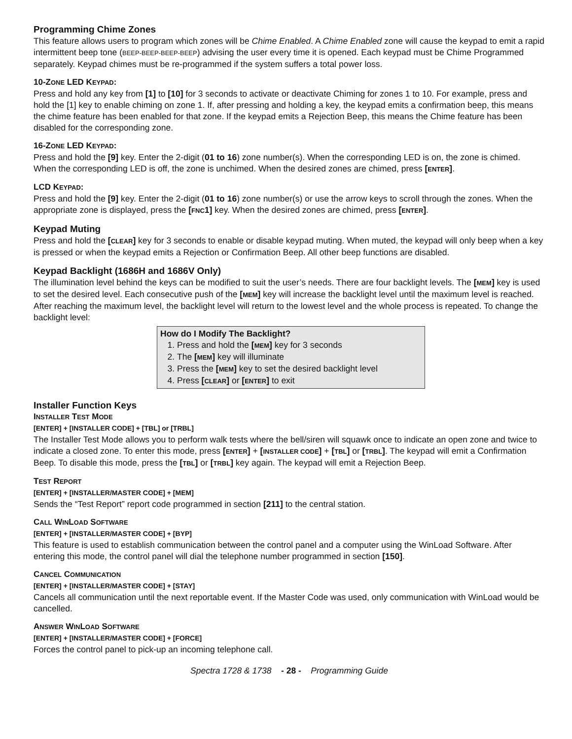Programming Chime Zones
This feature allows users to program which zones will be Chime Enabled. A Chime Enabled zone will cause the keypad to emit a rapid intermittent beep tone (BEEP-BEEP-BEEP-BEEP) advising the user every time it is opened. Each keypad must be Chime Programmed separately. Keypad chimes must be re-programmed if the system suffers a total power loss.
10-ZONE LED KEYPAD:
Press and hold any key from [1] to [10] for 3 seconds to activate or deactivate Chiming for zones 1 to 10. For example, press and hold the [1] key to enable chiming on zone 1. If, after pressing and holding a key, the keypad emits a confirmation beep, this means the chime feature has been enabled for that zone. If the keypad emits a Rejection Beep, this means the Chime feature has been disabled for the corresponding zone.
16-ZONE LED KEYPAD:
Press and hold the [9] key. Enter the 2-digit (01 to 16) zone number(s). When the corresponding LED is on, the zone is chimed. When the corresponding LED is off, the zone is unchimed. When the desired zones are chimed, press [ENTER].
LCD KEYPAD:
Press and hold the [9] key. Enter the 2-digit (01 to 16) zone number(s) or use the arrow keys to scroll through the zones. When the appropriate zone is displayed, press the [FNC1] key. When the desired zones are chimed, press [ENTER].
Keypad Muting
Press and hold the [CLEAR] key for 3 seconds to enable or disable keypad muting. When muted, the keypad will only beep when a key is pressed or when the keypad emits a Rejection or Confirmation Beep. All other beep functions are disabled.
Keypad Backlight (1686H and 1686V Only)
The illumination level behind the keys can be modified to suit the user’s needs. There are four backlight levels. The [MEM] key is used to set the desired level. Each consecutive push of the [MEM] key will increase the backlight level until the maximum level is reached. After reaching the maximum level, the backlight level will return to the lowest level and the whole process is repeated. To change the backlight level:
How do I Modify The Backlight?
1. Press and hold the [MEM] key for 3 seconds
2. The [MEM] key will illuminate
3. Press the [MEM] key to set the desired backlight level
4. Press [CLEAR] or [ENTER] to exit
Installer Function Keys
INSTALLER TEST MODE
[ENTER] + [INSTALLER CODE] + [TBL] or [TRBL]
The Installer Test Mode allows you to perform walk tests where the bell/siren will squawk once to indicate an open zone and twice to indicate a closed zone. To enter this mode, press [ENTER] + [INSTALLER CODE] + [TBL] or [TRBL]. The keypad will emit a Confirmation Beep. To disable this mode, press the [TBL] or [TRBL] key again. The keypad will emit a Rejection Beep.
TEST REPORT
[ENTER] + [INSTALLER/MASTER CODE] + [MEM]
Sends the “Test Report” report code programmed in section [211] to the central station.
CALL WINLOAD SOFTWARE
[ENTER] + [INSTALLER/MASTER CODE] + [BYP]
This feature is used to establish communication between the control panel and a computer using the WinLoad Software. After entering this mode, the control panel will dial the telephone number programmed in section [150].
CANCEL COMMUNICATION
[ENTER] + [INSTALLER/MASTER CODE] + [STAY]
Cancels all communication until the next reportable event. If the Master Code was used, only communication with WinLoad would be cancelled.
ANSWER WINLOAD SOFTWARE
[ENTER] + [INSTALLER/MASTER CODE] + [FORCE]
Forces the control panel to pick-up an incoming telephone call.
Spectra 1728 & 1738 - 28 - Programming Guide